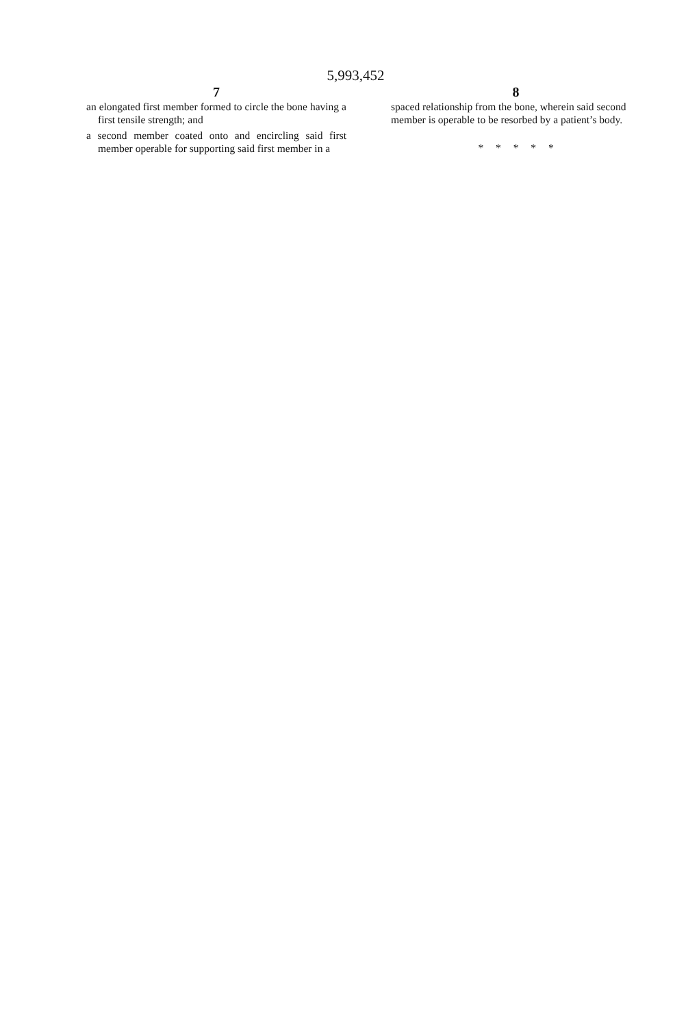5,993,452
7
an elongated first member formed to circle the bone having a first tensile strength; and
a second member coated onto and encircling said first member operable for supporting said first member in a
8
spaced relationship from the bone, wherein said second member is operable to be resorbed by a patient’s body.
* * * * *